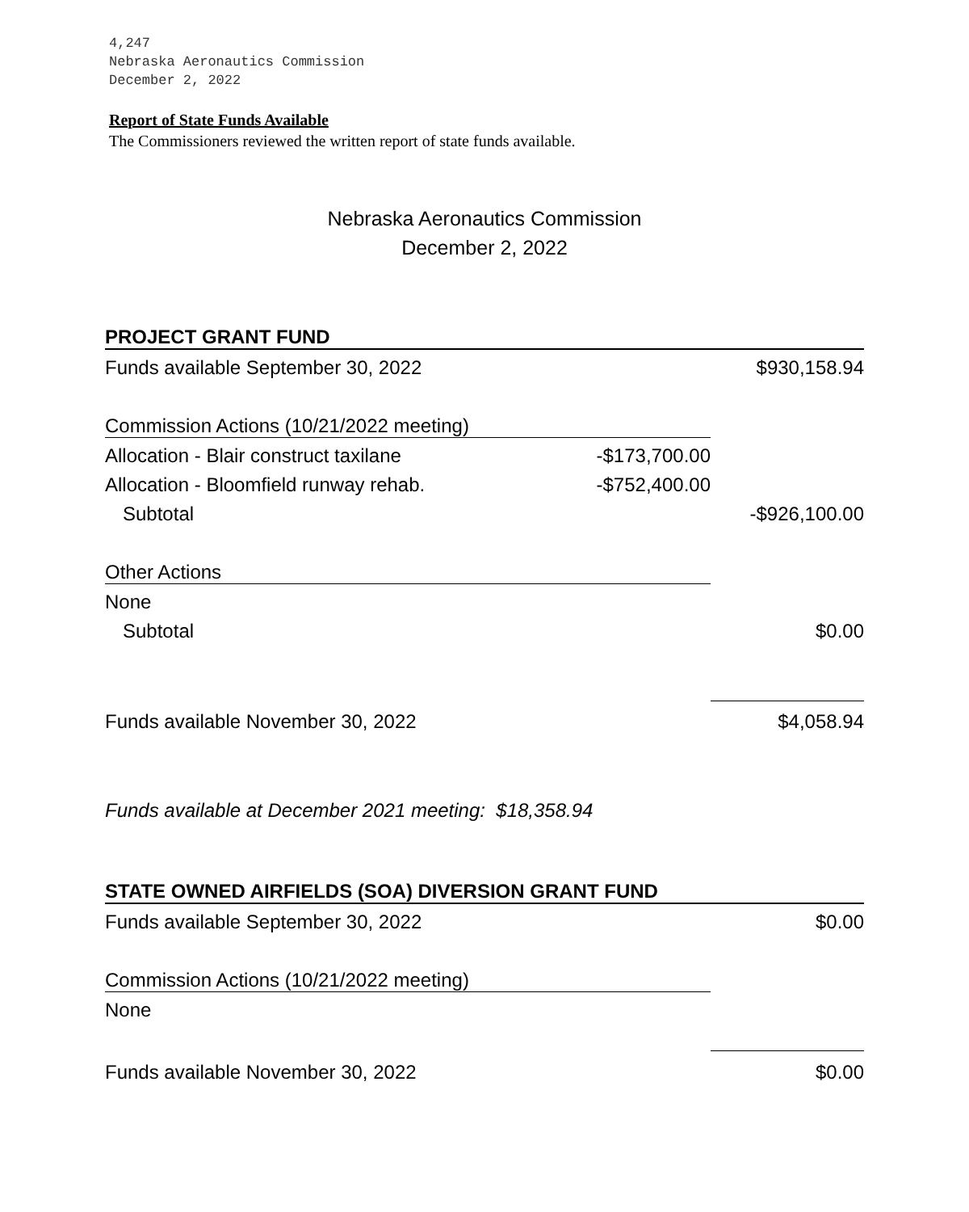4,247
Nebraska Aeronautics Commission
December 2, 2022
Report of State Funds Available
The Commissioners reviewed the written report of state funds available.
Nebraska Aeronautics Commission
December 2, 2022
| PROJECT GRANT FUND | | |
| Funds available September 30, 2022 | | $930,158.94 |
| Commission Actions (10/21/2022 meeting) | | |
| Allocation - Blair construct taxilane | -$173,700.00 | |
| Allocation - Bloomfield runway rehab. | -$752,400.00 | |
| Subtotal | | -$926,100.00 |
| Other Actions | | |
| None | | |
| Subtotal | | $0.00 |
| Funds available November 30, 2022 | | $4,058.94 |
| Funds available at December 2021 meeting: $18,358.94 | | |
| STATE OWNED AIRFIELDS (SOA) DIVERSION GRANT FUND | | |
| Funds available September 30, 2022 | | $0.00 |
| Commission Actions (10/21/2022 meeting) | | |
| None | | |
| Funds available November 30, 2022 | | $0.00 |